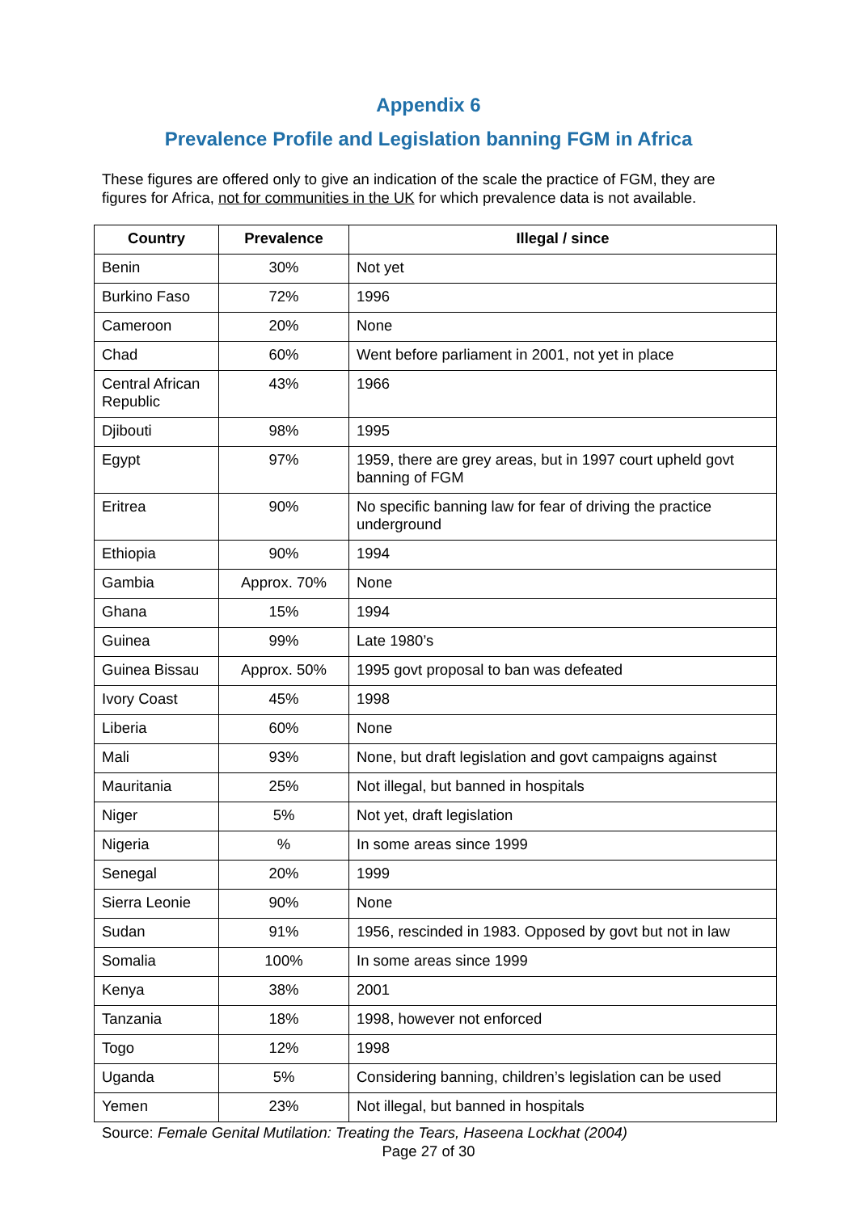Appendix 6
Prevalence Profile and Legislation banning FGM in Africa
These figures are offered only to give an indication of the scale the practice of FGM, they are figures for Africa, not for communities in the UK for which prevalence data is not available.
| Country | Prevalence | Illegal / since |
| --- | --- | --- |
| Benin | 30% | Not yet |
| Burkino Faso | 72% | 1996 |
| Cameroon | 20% | None |
| Chad | 60% | Went before parliament in 2001, not yet in place |
| Central African Republic | 43% | 1966 |
| Djibouti | 98% | 1995 |
| Egypt | 97% | 1959, there are grey areas, but in 1997 court upheld govt banning of FGM |
| Eritrea | 90% | No specific banning law for fear of driving the practice underground |
| Ethiopia | 90% | 1994 |
| Gambia | Approx. 70% | None |
| Ghana | 15% | 1994 |
| Guinea | 99% | Late 1980’s |
| Guinea Bissau | Approx. 50% | 1995 govt proposal to ban was defeated |
| Ivory Coast | 45% | 1998 |
| Liberia | 60% | None |
| Mali | 93% | None, but draft legislation and govt campaigns against |
| Mauritania | 25% | Not illegal, but banned in hospitals |
| Niger | 5% | Not yet, draft legislation |
| Nigeria | % | In some areas since 1999 |
| Senegal | 20% | 1999 |
| Sierra Leonie | 90% | None |
| Sudan | 91% | 1956, rescinded in 1983. Opposed by govt but not in law |
| Somalia | 100% | In some areas since 1999 |
| Kenya | 38% | 2001 |
| Tanzania | 18% | 1998, however not enforced |
| Togo | 12% | 1998 |
| Uganda | 5% | Considering banning, children’s legislation can be used |
| Yemen | 23% | Not illegal, but banned in hospitals |
Source: Female Genital Mutilation: Treating the Tears, Haseena Lockhat (2004)
Page 27 of 30